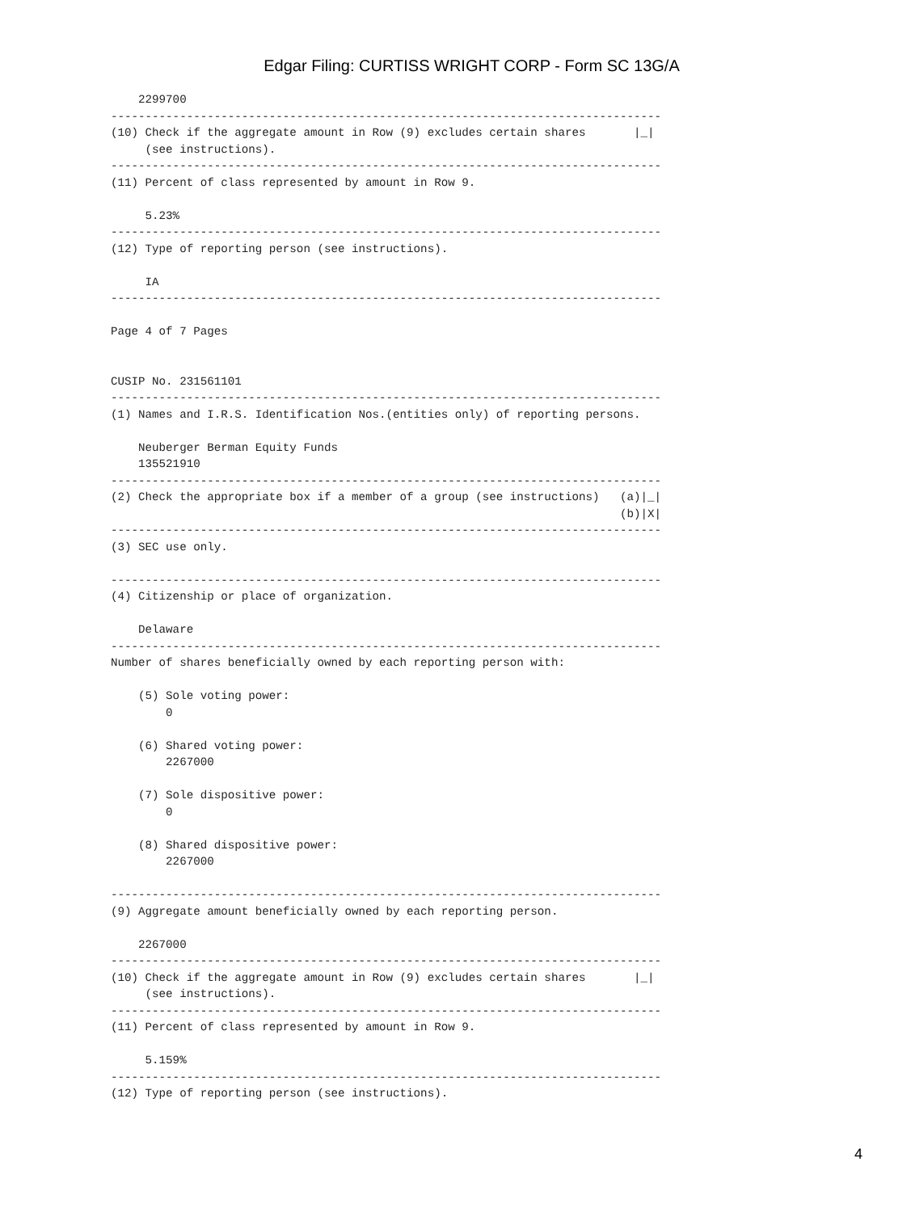Edgar Filing: CURTISS WRIGHT CORP - Form SC 13G/A
    2299700
--------------------------------------------------------------------------------
(10) Check if the aggregate amount in Row (9) excludes certain shares       |_|
     (see instructions).
--------------------------------------------------------------------------------
(11) Percent of class represented by amount in Row 9.

     5.23%
--------------------------------------------------------------------------------
(12) Type of reporting person (see instructions).

     IA
--------------------------------------------------------------------------------

Page 4 of 7 Pages


CUSIP No. 231561101
--------------------------------------------------------------------------------
(1) Names and I.R.S. Identification Nos.(entities only) of reporting persons.

    Neuberger Berman Equity Funds
    135521910
--------------------------------------------------------------------------------
(2) Check the appropriate box if a member of a group (see instructions)   (a)|_|
                                                                          (b)|X|
--------------------------------------------------------------------------------
(3) SEC use only.

--------------------------------------------------------------------------------
(4) Citizenship or place of organization.

    Delaware
--------------------------------------------------------------------------------
Number of shares beneficially owned by each reporting person with:

    (5) Sole voting power:
        0

    (6) Shared voting power:
        2267000

    (7) Sole dispositive power:
        0

    (8) Shared dispositive power:
        2267000

--------------------------------------------------------------------------------
(9) Aggregate amount beneficially owned by each reporting person.

    2267000
--------------------------------------------------------------------------------
(10) Check if the aggregate amount in Row (9) excludes certain shares       |_|
     (see instructions).
--------------------------------------------------------------------------------
(11) Percent of class represented by amount in Row 9.

     5.159%
--------------------------------------------------------------------------------
(12) Type of reporting person (see instructions).
4